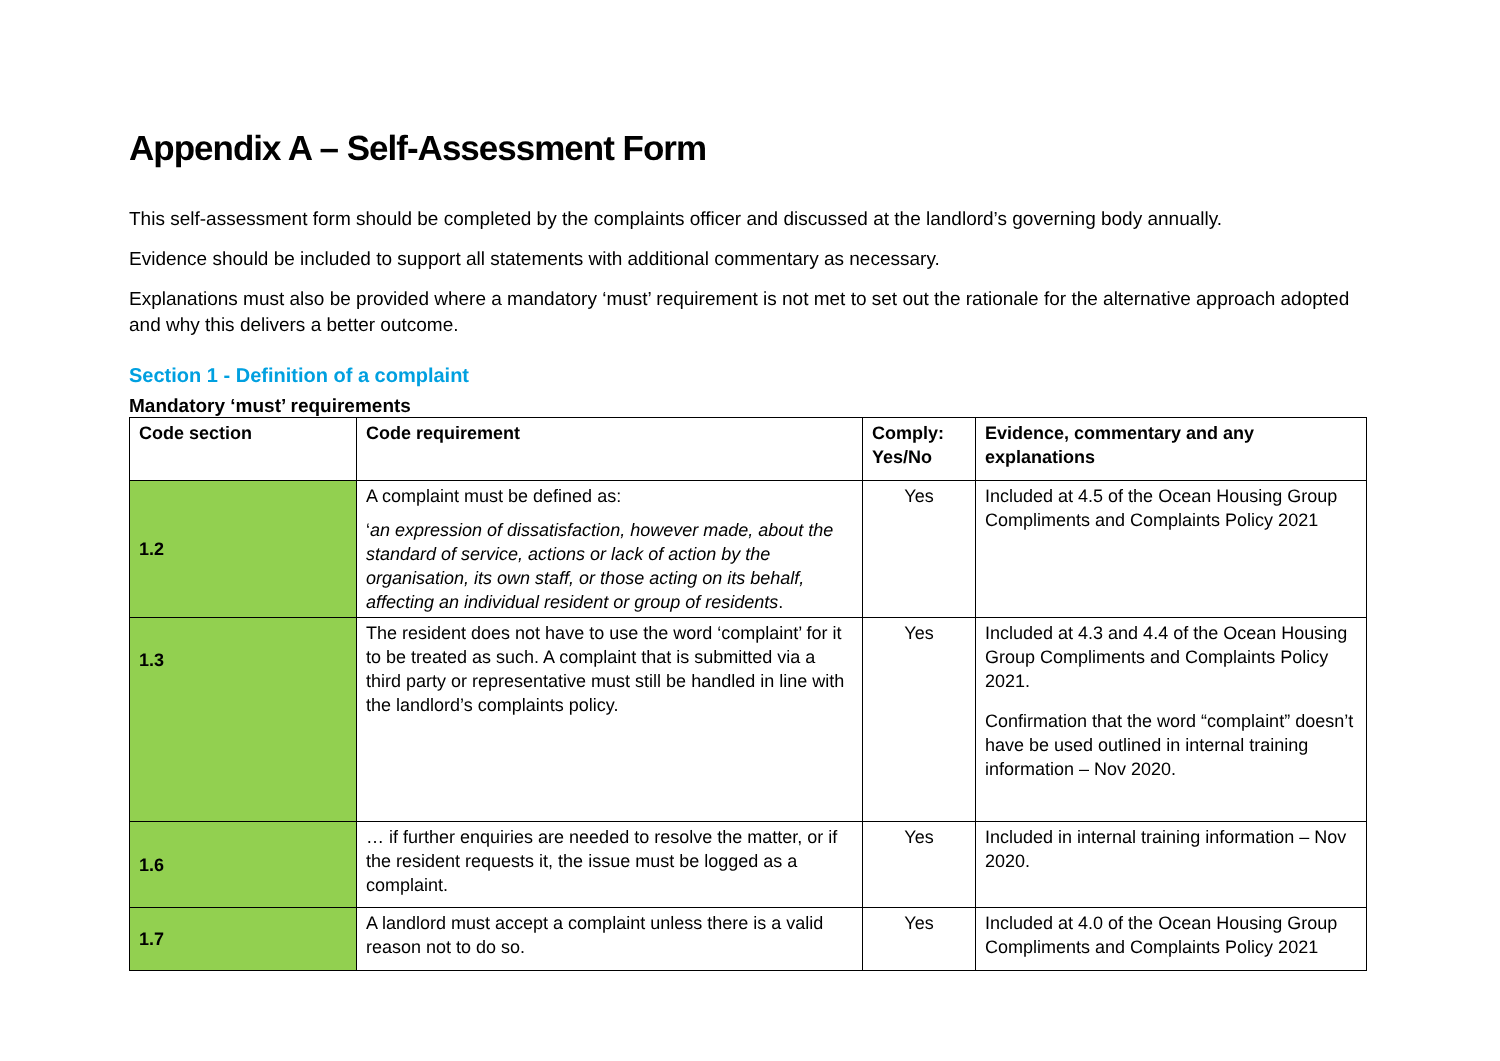Appendix A – Self-Assessment Form
This self-assessment form should be completed by the complaints officer and discussed at the landlord’s governing body annually.
Evidence should be included to support all statements with additional commentary as necessary.
Explanations must also be provided where a mandatory ‘must’ requirement is not met to set out the rationale for the alternative approach adopted and why this delivers a better outcome.
Section 1 - Definition of a complaint
Mandatory ‘must’ requirements
| Code section | Code requirement | Comply: Yes/No | Evidence, commentary and any explanations |
| --- | --- | --- | --- |
| 1.2 | A complaint must be defined as: ‘ an expression of dissatisfaction, however made, about the standard of service, actions or lack of action by the organisation, its own staff, or those acting on its behalf, affecting an individual resident or group of residents . | Yes | Included at 4.5 of the Ocean Housing Group Compliments and Complaints Policy 2021 |
| 1.3 | The resident does not have to use the word ‘complaint’ for it to be treated as such. A complaint that is submitted via a third party or representative must still be handled in line with the landlord’s complaints policy. | Yes | Included at 4.3 and 4.4 of the Ocean Housing Group Compliments and Complaints Policy 2021. Confirmation that the word “complaint” doesn’t have be used outlined in internal training information – Nov 2020. |
| 1.6 | … if further enquiries are needed to resolve the matter, or if the resident requests it, the issue must be logged as a complaint. | Yes | Included in internal training information – Nov 2020. |
| 1.7 | A landlord must accept a complaint unless there is a valid reason not to do so. | Yes | Included at 4.0 of the Ocean Housing Group Compliments and Complaints Policy 2021 |